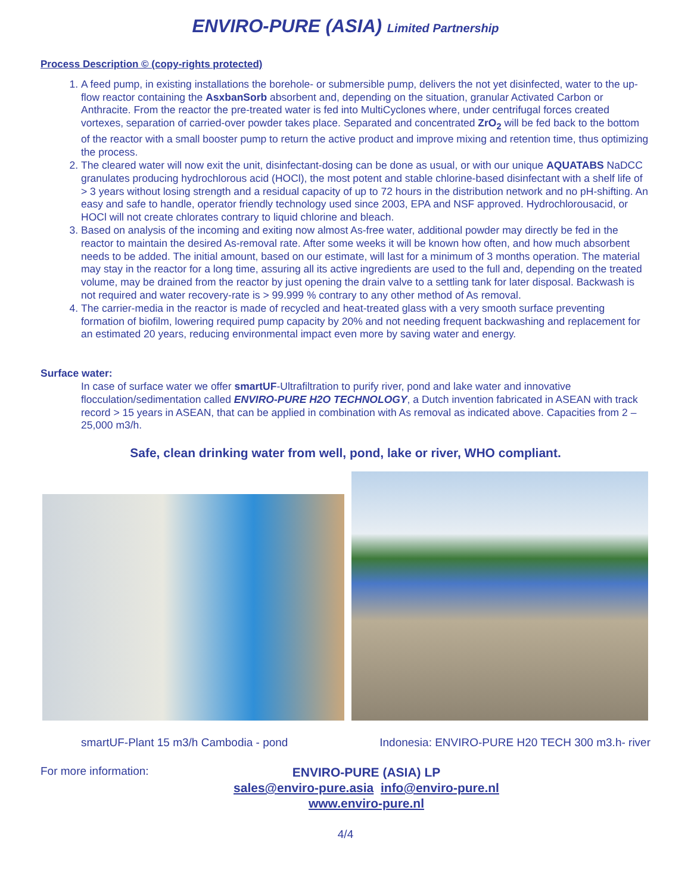ENVIRO-PURE (ASIA) Limited Partnership
Process Description © (copy-rights protected)
1. A feed pump, in existing installations the borehole- or submersible pump, delivers the not yet disinfected, water to the up-flow reactor containing the AsxbanSorb absorbent and, depending on the situation, granular Activated Carbon or Anthracite. From the reactor the pre-treated water is fed into MultiCyclones where, under centrifugal forces created vortexes, separation of carried-over powder takes place. Separated and concentrated ZrO<sub>2</sub> will be fed back to the bottom of the reactor with a small booster pump to return the active product and improve mixing and retention time, thus optimizing the process.
2. The cleared water will now exit the unit, disinfectant-dosing can be done as usual, or with our unique AQUATABS NaDCC granulates producing hydrochlorous acid (HOCl), the most potent and stable chlorine-based disinfectant with a shelf life of > 3 years without losing strength and a residual capacity of up to 72 hours in the distribution network and no pH-shifting. An easy and safe to handle, operator friendly technology used since 2003, EPA and NSF approved. Hydrochlorousacid, or HOCl will not create chlorates contrary to liquid chlorine and bleach.
3. Based on analysis of the incoming and exiting now almost As-free water, additional powder may directly be fed in the reactor to maintain the desired As-removal rate. After some weeks it will be known how often, and how much absorbent needs to be added. The initial amount, based on our estimate, will last for a minimum of 3 months operation. The material may stay in the reactor for a long time, assuring all its active ingredients are used to the full and, depending on the treated volume, may be drained from the reactor by just opening the drain valve to a settling tank for later disposal. Backwash is not required and water recovery-rate is > 99.999 % contrary to any other method of As removal.
4. The carrier-media in the reactor is made of recycled and heat-treated glass with a very smooth surface preventing formation of biofilm, lowering required pump capacity by 20% and not needing frequent backwashing and replacement for an estimated 20 years, reducing environmental impact even more by saving water and energy.
Surface water:
In case of surface water we offer smartUF-Ultrafiltration to purify river, pond and lake water and innovative flocculation/sedimentation called ENVIRO-PURE H2O TECHNOLOGY, a Dutch invention fabricated in ASEAN with track record > 15 years in ASEAN, that can be applied in combination with As removal as indicated above. Capacities from 2 – 25,000 m3/h.
Safe, clean drinking water from well, pond, lake or river, WHO compliant.
smartUF-Plant 15 m3/h Cambodia - pond Indonesia: ENVIRO-PURE H20 TECH 300 m3.h- river
For more information:
ENVIRO-PURE (ASIA) LP
sales@enviro-pure.asia info@enviro-pure.nl
www.enviro-pure.nl
4/4